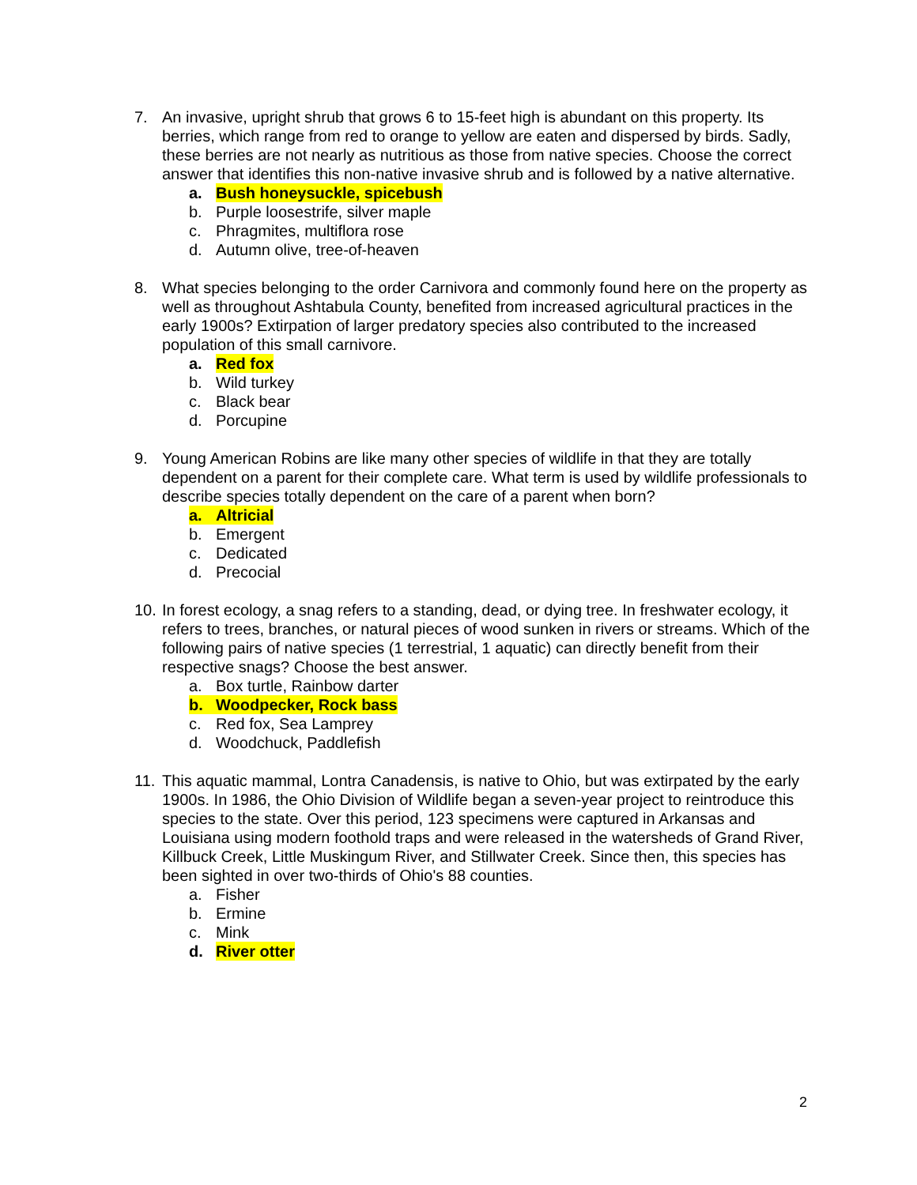7. An invasive, upright shrub that grows 6 to 15-feet high is abundant on this property. Its berries, which range from red to orange to yellow are eaten and dispersed by birds. Sadly, these berries are not nearly as nutritious as those from native species. Choose the correct answer that identifies this non-native invasive shrub and is followed by a native alternative.
a. Bush honeysuckle, spicebush
b. Purple loosestrife, silver maple
c. Phragmites, multiflora rose
d. Autumn olive, tree-of-heaven
8. What species belonging to the order Carnivora and commonly found here on the property as well as throughout Ashtabula County, benefited from increased agricultural practices in the early 1900s? Extirpation of larger predatory species also contributed to the increased population of this small carnivore.
a. Red fox
b. Wild turkey
c. Black bear
d. Porcupine
9. Young American Robins are like many other species of wildlife in that they are totally dependent on a parent for their complete care. What term is used by wildlife professionals to describe species totally dependent on the care of a parent when born?
a. Altricial
b. Emergent
c. Dedicated
d. Precocial
10.
In forest ecology, a snag refers to a standing, dead, or dying tree. In freshwater ecology, it refers to trees, branches, or natural pieces of wood sunken in rivers or streams. Which of the following pairs of native species (1 terrestrial, 1 aquatic) can directly benefit from their respective snags? Choose the best answer.
a. Box turtle, Rainbow darter
b. Woodpecker, Rock bass
c. Red fox, Sea Lamprey
d. Woodchuck, Paddlefish
11.
This aquatic mammal, Lontra Canadensis, is native to Ohio, but was extirpated by the early 1900s. In 1986, the Ohio Division of Wildlife began a seven-year project to reintroduce this species to the state. Over this period, 123 specimens were captured in Arkansas and Louisiana using modern foothold traps and were released in the watersheds of Grand River, Killbuck Creek, Little Muskingum River, and Stillwater Creek. Since then, this species has been sighted in over two-thirds of Ohio's 88 counties.
a. Fisher
b. Ermine
c. Mink
d. River otter
2